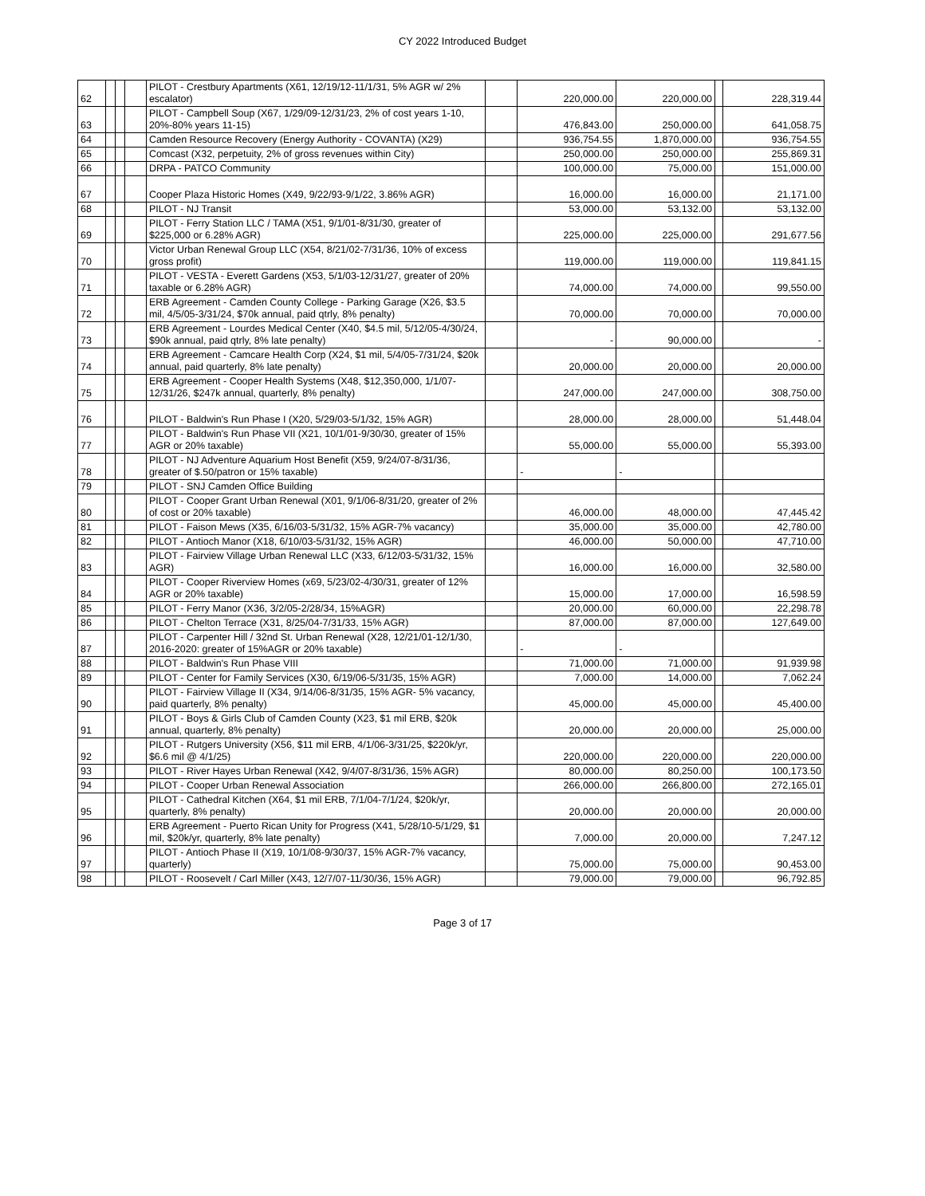CY 2022 Introduced Budget
| 62 | | | | PILOT - Crestbury Apartments (X61, 12/19/12-11/1/31, 5% AGR w/ 2% escalator) | | 220,000.00 | 220,000.00 | | 228,319.44 |
| 63 | | | | PILOT - Campbell Soup (X67, 1/29/09-12/31/23, 2% of cost years 1-10, 20%-80% years 11-15) | | 476,843.00 | 250,000.00 | | 641,058.75 |
| 64 | | | | Camden Resource Recovery (Energy Authority - COVANTA) (X29) | | 936,754.55 | 1,870,000.00 | | 936,754.55 |
| 65 | | | | Comcast (X32, perpetuity, 2% of gross revenues within City) | | 250,000.00 | 250,000.00 | | 255,869.31 |
| 66 | | | | DRPA - PATCO Community | | 100,000.00 | 75,000.00 | | 151,000.00 |
| 67 | | | | Cooper Plaza Historic Homes (X49, 9/22/93-9/1/22, 3.86% AGR) | | 16,000.00 | 16,000.00 | | 21,171.00 |
| 68 | | | | PILOT - NJ Transit | | 53,000.00 | 53,132.00 | | 53,132.00 |
| 69 | | | | PILOT - Ferry Station LLC / TAMA (X51, 9/1/01-8/31/30, greater of $225,000 or 6.28% AGR) | | 225,000.00 | 225,000.00 | | 291,677.56 |
| 70 | | | | Victor Urban Renewal Group LLC (X54, 8/21/02-7/31/36, 10% of excess gross profit) | | 119,000.00 | 119,000.00 | | 119,841.15 |
| 71 | | | | PILOT - VESTA - Everett Gardens (X53, 5/1/03-12/31/27, greater of 20% taxable or 6.28% AGR) | | 74,000.00 | 74,000.00 | | 99,550.00 |
| 72 | | | | ERB Agreement - Camden County College - Parking Garage (X26, $3.5 mil, 4/5/05-3/31/24, $70k annual, paid qtrly, 8% penalty) | | 70,000.00 | 70,000.00 | | 70,000.00 |
| 73 | | | | ERB Agreement - Lourdes Medical Center (X40, $4.5 mil, 5/12/05-4/30/24, $90k annual, paid qtrly, 8% late penalty) | | - | 90,000.00 | | - |
| 74 | | | | ERB Agreement - Camcare Health Corp (X24, $1 mil, 5/4/05-7/31/24, $20k annual, paid quarterly, 8% late penalty) | | 20,000.00 | 20,000.00 | | 20,000.00 |
| 75 | | | | ERB Agreement - Cooper Health Systems (X48, $12,350,000, 1/1/07-12/31/26, $247k annual, quarterly, 8% penalty) | | 247,000.00 | 247,000.00 | | 308,750.00 |
| 76 | | | | PILOT - Baldwin's Run Phase I (X20, 5/29/03-5/1/32, 15% AGR) | | 28,000.00 | 28,000.00 | | 51,448.04 |
| 77 | | | | PILOT - Baldwin's Run Phase VII (X21, 10/1/01-9/30/30, greater of 15% AGR or 20% taxable) | | 55,000.00 | 55,000.00 | | 55,393.00 |
| 78 | | | | PILOT - NJ Adventure Aquarium Host Benefit (X59, 9/24/07-8/31/36, greater of $.50/patron or 15% taxable) | | - | - | | |
| 79 | | | | PILOT - SNJ Camden Office Building | | | | | |
| 80 | | | | PILOT - Cooper Grant Urban Renewal (X01, 9/1/06-8/31/20, greater of 2% of cost or 20% taxable) | | 46,000.00 | 48,000.00 | | 47,445.42 |
| 81 | | | | PILOT - Faison Mews (X35, 6/16/03-5/31/32, 15% AGR-7% vacancy) | | 35,000.00 | 35,000.00 | | 42,780.00 |
| 82 | | | | PILOT - Antioch Manor (X18, 6/10/03-5/31/32, 15% AGR) | | 46,000.00 | 50,000.00 | | 47,710.00 |
| 83 | | | | PILOT - Fairview Village Urban Renewal LLC (X33, 6/12/03-5/31/32, 15% AGR) | | 16,000.00 | 16,000.00 | | 32,580.00 |
| 84 | | | | PILOT - Cooper Riverview Homes (x69, 5/23/02-4/30/31, greater of 12% AGR or 20% taxable) | | 15,000.00 | 17,000.00 | | 16,598.59 |
| 85 | | | | PILOT - Ferry Manor (X36, 3/2/05-2/28/34, 15%AGR) | | 20,000.00 | 60,000.00 | | 22,298.78 |
| 86 | | | | PILOT - Chelton Terrace (X31, 8/25/04-7/31/33, 15% AGR) | | 87,000.00 | 87,000.00 | | 127,649.00 |
| 87 | | | | PILOT - Carpenter Hill / 32nd St. Urban Renewal (X28, 12/21/01-12/1/30, 2016-2020: greater of 15%AGR or 20% taxable) | | - | - | | |
| 88 | | | | PILOT - Baldwin's Run Phase VIII | | 71,000.00 | 71,000.00 | | 91,939.98 |
| 89 | | | | PILOT - Center for Family Services (X30, 6/19/06-5/31/35, 15% AGR) | | 7,000.00 | 14,000.00 | | 7,062.24 |
| 90 | | | | PILOT - Fairview Village II (X34, 9/14/06-8/31/35, 15% AGR- 5% vacancy, paid quarterly, 8% penalty) | | 45,000.00 | 45,000.00 | | 45,400.00 |
| 91 | | | | PILOT - Boys & Girls Club of Camden County (X23, $1 mil ERB, $20k annual, quarterly, 8% penalty) | | 20,000.00 | 20,000.00 | | 25,000.00 |
| 92 | | | | PILOT - Rutgers University (X56, $11 mil ERB, 4/1/06-3/31/25, $220k/yr, $6.6 mil @ 4/1/25) | | 220,000.00 | 220,000.00 | | 220,000.00 |
| 93 | | | | PILOT - River Hayes Urban Renewal (X42, 9/4/07-8/31/36, 15% AGR) | | 80,000.00 | 80,250.00 | | 100,173.50 |
| 94 | | | | PILOT - Cooper Urban Renewal Association | | 266,000.00 | 266,800.00 | | 272,165.01 |
| 95 | | | | PILOT - Cathedral Kitchen (X64, $1 mil ERB, 7/1/04-7/1/24, $20k/yr, quarterly, 8% penalty) | | 20,000.00 | 20,000.00 | | 20,000.00 |
| 96 | | | | ERB Agreement - Puerto Rican Unity for Progress (X41, 5/28/10-5/1/29, $1 mil, $20k/yr, quarterly, 8% late penalty) | | 7,000.00 | 20,000.00 | | 7,247.12 |
| 97 | | | | PILOT - Antioch Phase II (X19, 10/1/08-9/30/37, 15% AGR-7% vacancy, quarterly) | | 75,000.00 | 75,000.00 | | 90,453.00 |
| 98 | | | | PILOT - Roosevelt / Carl Miller (X43, 12/7/07-11/30/36, 15% AGR) | | 79,000.00 | 79,000.00 | | 96,792.85 |
Page 3 of 17